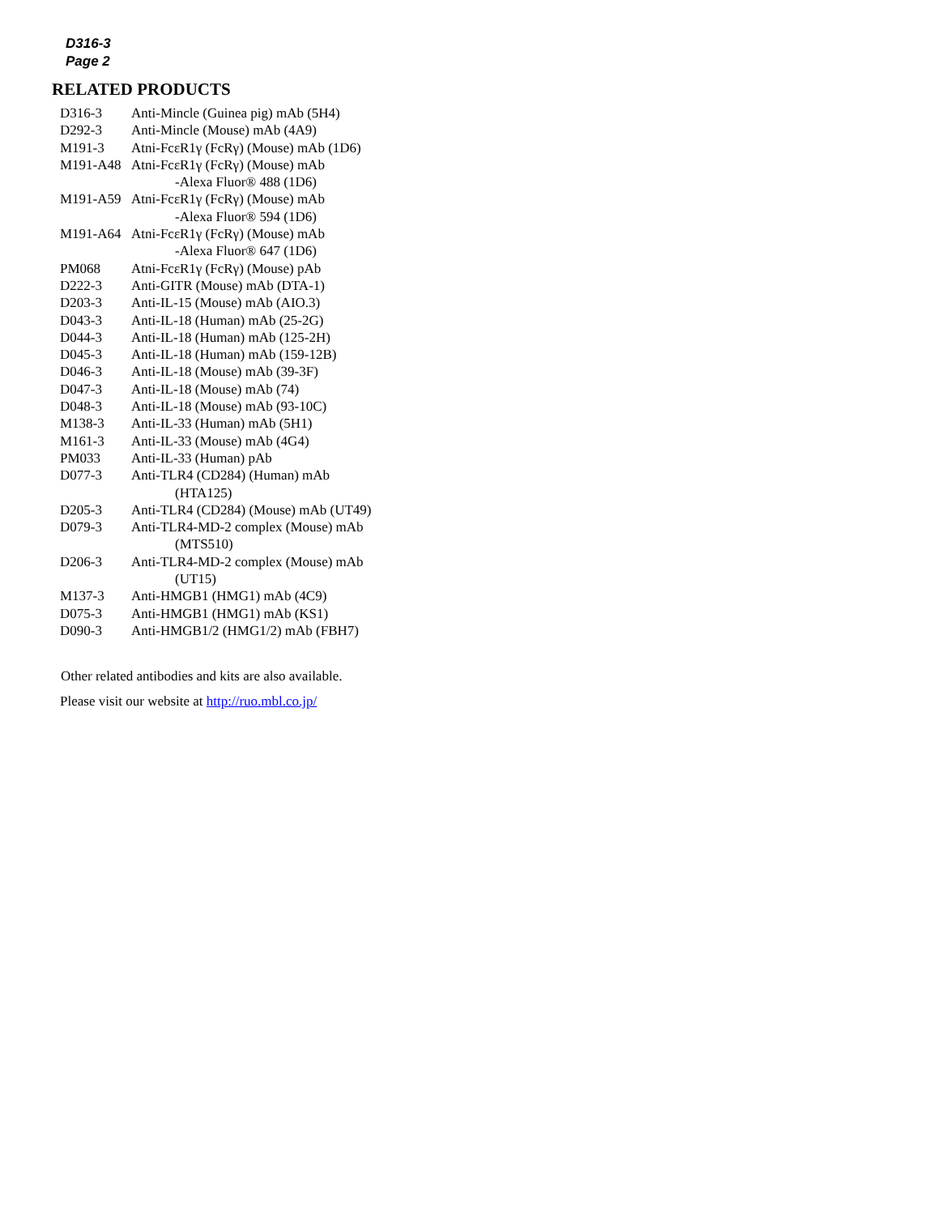D316-3
Page 2
RELATED PRODUCTS
| D316-3 | Anti-Mincle (Guinea pig) mAb (5H4) |
| D292-3 | Anti-Mincle (Mouse) mAb (4A9) |
| M191-3 | Atni-FcεR1γ (FcRγ) (Mouse) mAb (1D6) |
| M191-A48 | Atni-FcεR1γ (FcRγ) (Mouse) mAb -Alexa Fluor® 488 (1D6) |
| M191-A59 | Atni-FcεR1γ (FcRγ) (Mouse) mAb -Alexa Fluor® 594 (1D6) |
| M191-A64 | Atni-FcεR1γ (FcRγ) (Mouse) mAb -Alexa Fluor® 647 (1D6) |
| PM068 | Atni-FcεR1γ (FcRγ) (Mouse) pAb |
| D222-3 | Anti-GITR (Mouse) mAb (DTA-1) |
| D203-3 | Anti-IL-15 (Mouse) mAb (AIO.3) |
| D043-3 | Anti-IL-18 (Human) mAb (25-2G) |
| D044-3 | Anti-IL-18 (Human) mAb (125-2H) |
| D045-3 | Anti-IL-18 (Human) mAb (159-12B) |
| D046-3 | Anti-IL-18 (Mouse) mAb (39-3F) |
| D047-3 | Anti-IL-18 (Mouse) mAb (74) |
| D048-3 | Anti-IL-18 (Mouse) mAb (93-10C) |
| M138-3 | Anti-IL-33 (Human) mAb (5H1) |
| M161-3 | Anti-IL-33 (Mouse) mAb (4G4) |
| PM033 | Anti-IL-33 (Human) pAb |
| D077-3 | Anti-TLR4 (CD284) (Human) mAb (HTA125) |
| D205-3 | Anti-TLR4 (CD284) (Mouse) mAb (UT49) |
| D079-3 | Anti-TLR4-MD-2 complex (Mouse) mAb (MTS510) |
| D206-3 | Anti-TLR4-MD-2 complex (Mouse) mAb (UT15) |
| M137-3 | Anti-HMGB1 (HMG1) mAb (4C9) |
| D075-3 | Anti-HMGB1 (HMG1) mAb (KS1) |
| D090-3 | Anti-HMGB1/2 (HMG1/2) mAb (FBH7) |
Other related antibodies and kits are also available.
Please visit our website at http://ruo.mbl.co.jp/